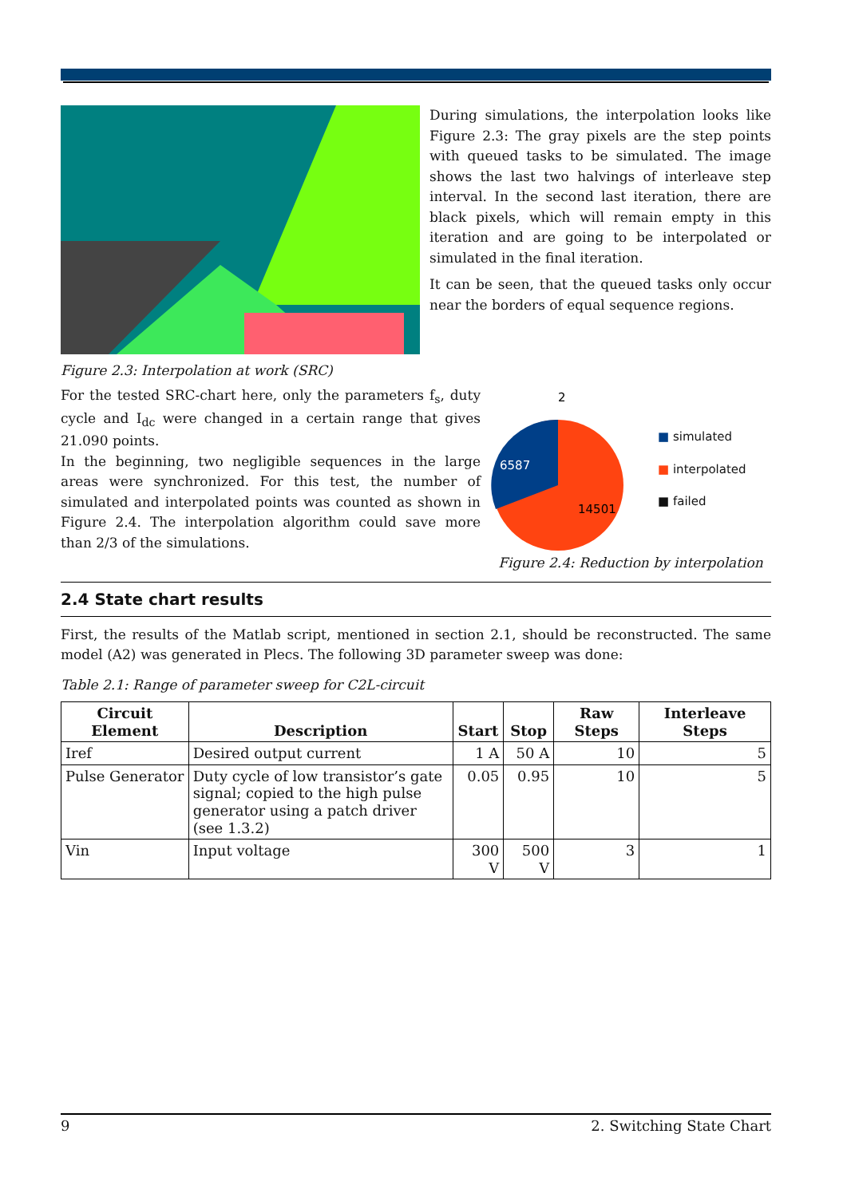Figure 2.3: Interpolation at work (SRC) During simulations, the interpolation looks like Figure 2.3: The gray pixels are the step points with queued tasks to be simulated. The image shows the last two halvings of interleave step interval. In the second last iteration, there are black pixels, which will remain empty in this iteration and are going to be interpolated or simulated in the final iteration.
It can be seen, that the queued tasks only occur near the borders of equal sequence regions.
For the tested SRC-chart here, only the parameters f<sub>s</sub>, duty cycle and I<sub>dc</sub> were changed in a certain range that gives 21.090 points.
In the beginning, two negligible sequences in the large areas were synchronized. For this test, the number of simulated and interpolated points was counted as shown in Figure 2.4. The interpolation algorithm could save more than 2/3 of the simulations.
2
6587
14501
■ simulated
■ interpolated
■ failed
Figure 2.4: Reduction by interpolation
2.4 State chart results
First, the results of the Matlab script, mentioned in section 2.1, should be reconstructed. The same model (A2) was generated in Plecs. The following 3D parameter sweep was done:
Table 2.1: Range of parameter sweep for C2L-circuit
| Circuit Element | Description | Start | Stop | Raw Steps | Interleave Steps |
| --- | --- | --- | --- | --- | --- |
| Iref | Desired output current | 1 A | 50 A | 10 | 5 |
| Pulse Generator | Duty cycle of low transistor’s gate signal; copied to the high pulse generator using a patch driver (see 1.3.2) | 0.05 | 0.95 | 10 | 5 |
| Vin | Input voltage | 300 V | 500 V | 3 | 1 |
9 2. Switching State Chart